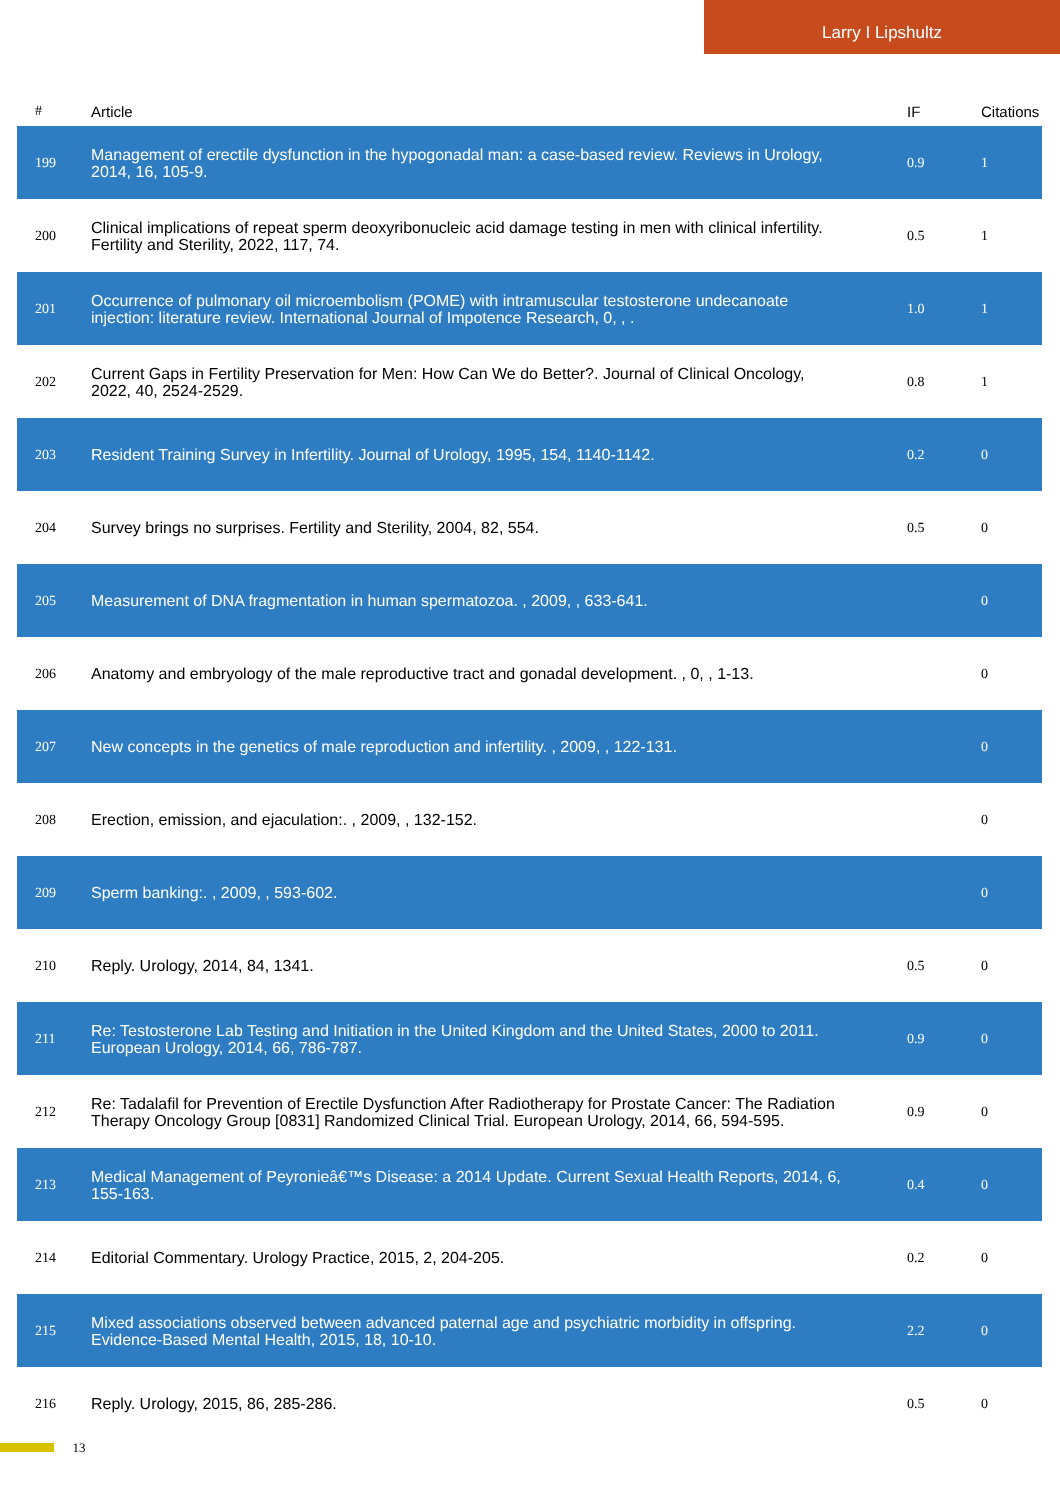Larry I Lipshultz
| # | Article | IF | Citations |
| --- | --- | --- | --- |
| 199 | Management of erectile dysfunction in the hypogonadal man: a case-based review. Reviews in Urology, 2014, 16, 105-9. | 0.9 | 1 |
| 200 | Clinical implications of repeat sperm deoxyribonucleic acid damage testing in men with clinical infertility. Fertility and Sterility, 2022, 117, 74. | 0.5 | 1 |
| 201 | Occurrence of pulmonary oil microembolism (POME) with intramuscular testosterone undecanoate injection: literature review. International Journal of Impotence Research, 0, , . | 1.0 | 1 |
| 202 | Current Gaps in Fertility Preservation for Men: How Can We do Better?. Journal of Clinical Oncology, 2022, 40, 2524-2529. | 0.8 | 1 |
| 203 | Resident Training Survey in Infertility. Journal of Urology, 1995, 154, 1140-1142. | 0.2 | 0 |
| 204 | Survey brings no surprises. Fertility and Sterility, 2004, 82, 554. | 0.5 | 0 |
| 205 | Measurement of DNA fragmentation in human spermatozoa. , 2009, , 633-641. | | 0 |
| 206 | Anatomy and embryology of the male reproductive tract and gonadal development. , 0, , 1-13. | | 0 |
| 207 | New concepts in the genetics of male reproduction and infertility. , 2009, , 122-131. | | 0 |
| 208 | Erection, emission, and ejaculation:. , 2009, , 132-152. | | 0 |
| 209 | Sperm banking:. , 2009, , 593-602. | | 0 |
| 210 | Reply. Urology, 2014, 84, 1341. | 0.5 | 0 |
| 211 | Re: Testosterone Lab Testing and Initiation in the United Kingdom and the United States, 2000 to 2011. European Urology, 2014, 66, 786-787. | 0.9 | 0 |
| 212 | Re: Tadalafil for Prevention of Erectile Dysfunction After Radiotherapy for Prostate Cancer: The Radiation Therapy Oncology Group [0831] Randomized Clinical Trial. European Urology, 2014, 66, 594-595. | 0.9 | 0 |
| 213 | Medical Management of Peyronieâ€™s Disease: a 2014 Update. Current Sexual Health Reports, 2014, 6, 155-163. | 0.4 | 0 |
| 214 | Editorial Commentary. Urology Practice, 2015, 2, 204-205. | 0.2 | 0 |
| 215 | Mixed associations observed between advanced paternal age and psychiatric morbidity in offspring. Evidence-Based Mental Health, 2015, 18, 10-10. | 2.2 | 0 |
| 216 | Reply. Urology, 2015, 86, 285-286. | 0.5 | 0 |
13